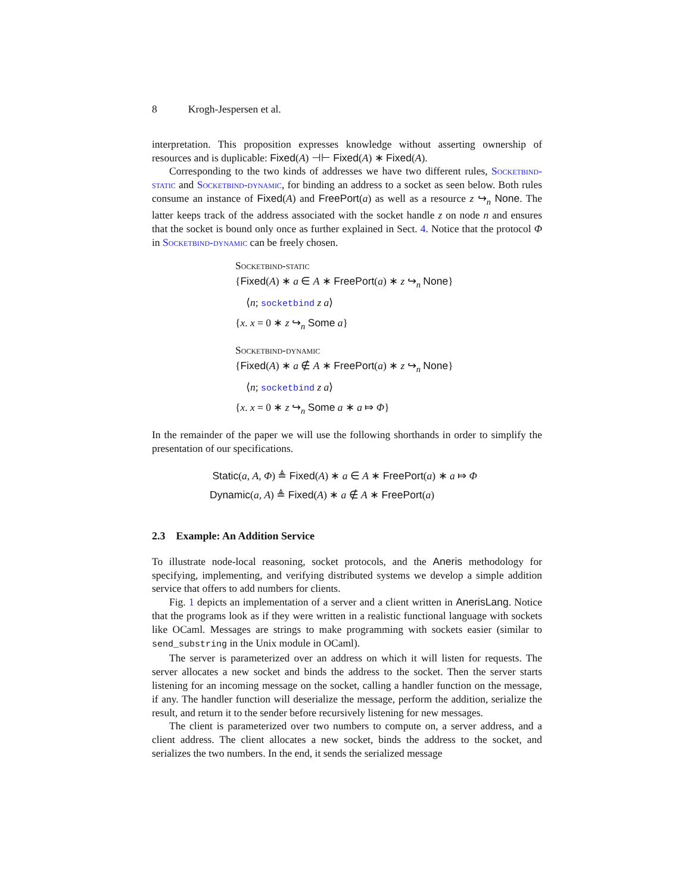8 Krogh-Jespersen et al.
interpretation. This proposition expresses knowledge without asserting ownership of resources and is duplicable: Fixed(A) ⊣⊢ Fixed(A) ∗ Fixed(A).
Corresponding to the two kinds of addresses we have two different rules, Socketbind-static and Socketbind-dynamic, for binding an address to a socket as seen below. Both rules consume an instance of Fixed(A) and FreePort(a) as well as a resource z ↪<sub>n</sub> None. The latter keeps track of the address associated with the socket handle z on node n and ensures that the socket is bound only once as further explained in Sect. 4. Notice that the protocol Φ in Socketbind-dynamic can be freely chosen.
Socketbind-static
{Fixed(A) ∗ a ∈ A ∗ FreePort(a) ∗ z ↪<sub>n</sub> None}
⟨n; socketbind z a⟩
{x. x = 0 ∗ z ↪<sub>n</sub> Some a}
Socketbind-dynamic
{Fixed(A) ∗ a ∉ A ∗ FreePort(a) ∗ z ↪<sub>n</sub> None}
⟨n; socketbind z a⟩
{x. x = 0 ∗ z ↪<sub>n</sub> Some a ∗ a ⤇ Φ}
In the remainder of the paper we will use the following shorthands in order to simplify the presentation of our specifications.
Static(a, A, Φ) ≜ Fixed(A) ∗ a ∈ A ∗ FreePort(a) ∗ a ⤇ Φ
Dynamic(a, A) ≜ Fixed(A) ∗ a ∉ A ∗ FreePort(a)
2.3 Example: An Addition Service
To illustrate node-local reasoning, socket protocols, and the Aneris methodology for specifying, implementing, and verifying distributed systems we develop a simple addition service that offers to add numbers for clients.
Fig. 1 depicts an implementation of a server and a client written in AnerisLang. Notice that the programs look as if they were written in a realistic functional language with sockets like OCaml. Messages are strings to make programming with sockets easier (similar to send_substring in the Unix module in OCaml).
The server is parameterized over an address on which it will listen for requests. The server allocates a new socket and binds the address to the socket. Then the server starts listening for an incoming message on the socket, calling a handler function on the message, if any. The handler function will deserialize the message, perform the addition, serialize the result, and return it to the sender before recursively listening for new messages.
The client is parameterized over two numbers to compute on, a server address, and a client address. The client allocates a new socket, binds the address to the socket, and serializes the two numbers. In the end, it sends the serialized message